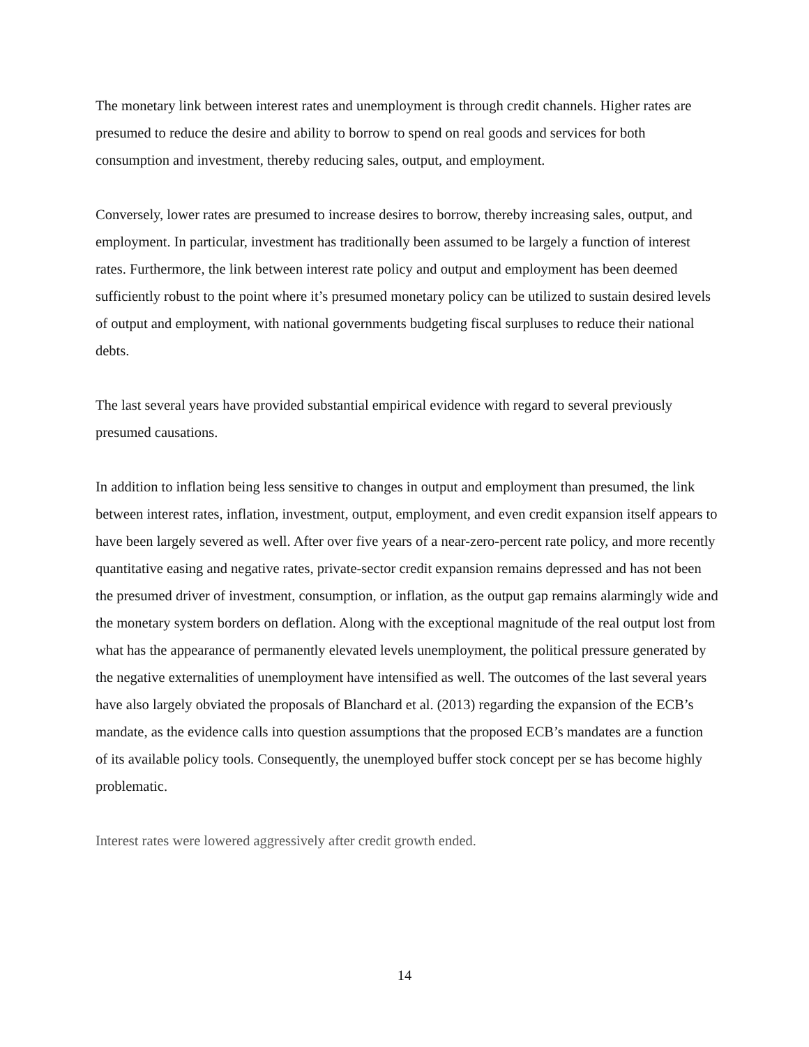The monetary link between interest rates and unemployment is through credit channels. Higher rates are presumed to reduce the desire and ability to borrow to spend on real goods and services for both consumption and investment, thereby reducing sales, output, and employment.
Conversely, lower rates are presumed to increase desires to borrow, thereby increasing sales, output, and employment. In particular, investment has traditionally been assumed to be largely a function of interest rates. Furthermore, the link between interest rate policy and output and employment has been deemed sufficiently robust to the point where it’s presumed monetary policy can be utilized to sustain desired levels of output and employment, with national governments budgeting fiscal surpluses to reduce their national debts.
The last several years have provided substantial empirical evidence with regard to several previously presumed causations.
In addition to inflation being less sensitive to changes in output and employment than presumed, the link between interest rates, inflation, investment, output, employment, and even credit expansion itself appears to have been largely severed as well. After over five years of a near-zero-percent rate policy, and more recently quantitative easing and negative rates, private-sector credit expansion remains depressed and has not been the presumed driver of investment, consumption, or inflation, as the output gap remains alarmingly wide and the monetary system borders on deflation. Along with the exceptional magnitude of the real output lost from what has the appearance of permanently elevated levels unemployment, the political pressure generated by the negative externalities of unemployment have intensified as well. The outcomes of the last several years have also largely obviated the proposals of Blanchard et al. (2013) regarding the expansion of the ECB’s mandate, as the evidence calls into question assumptions that the proposed ECB’s mandates are a function of its available policy tools. Consequently, the unemployed buffer stock concept per se has become highly problematic.
Interest rates were lowered aggressively after credit growth ended.
14